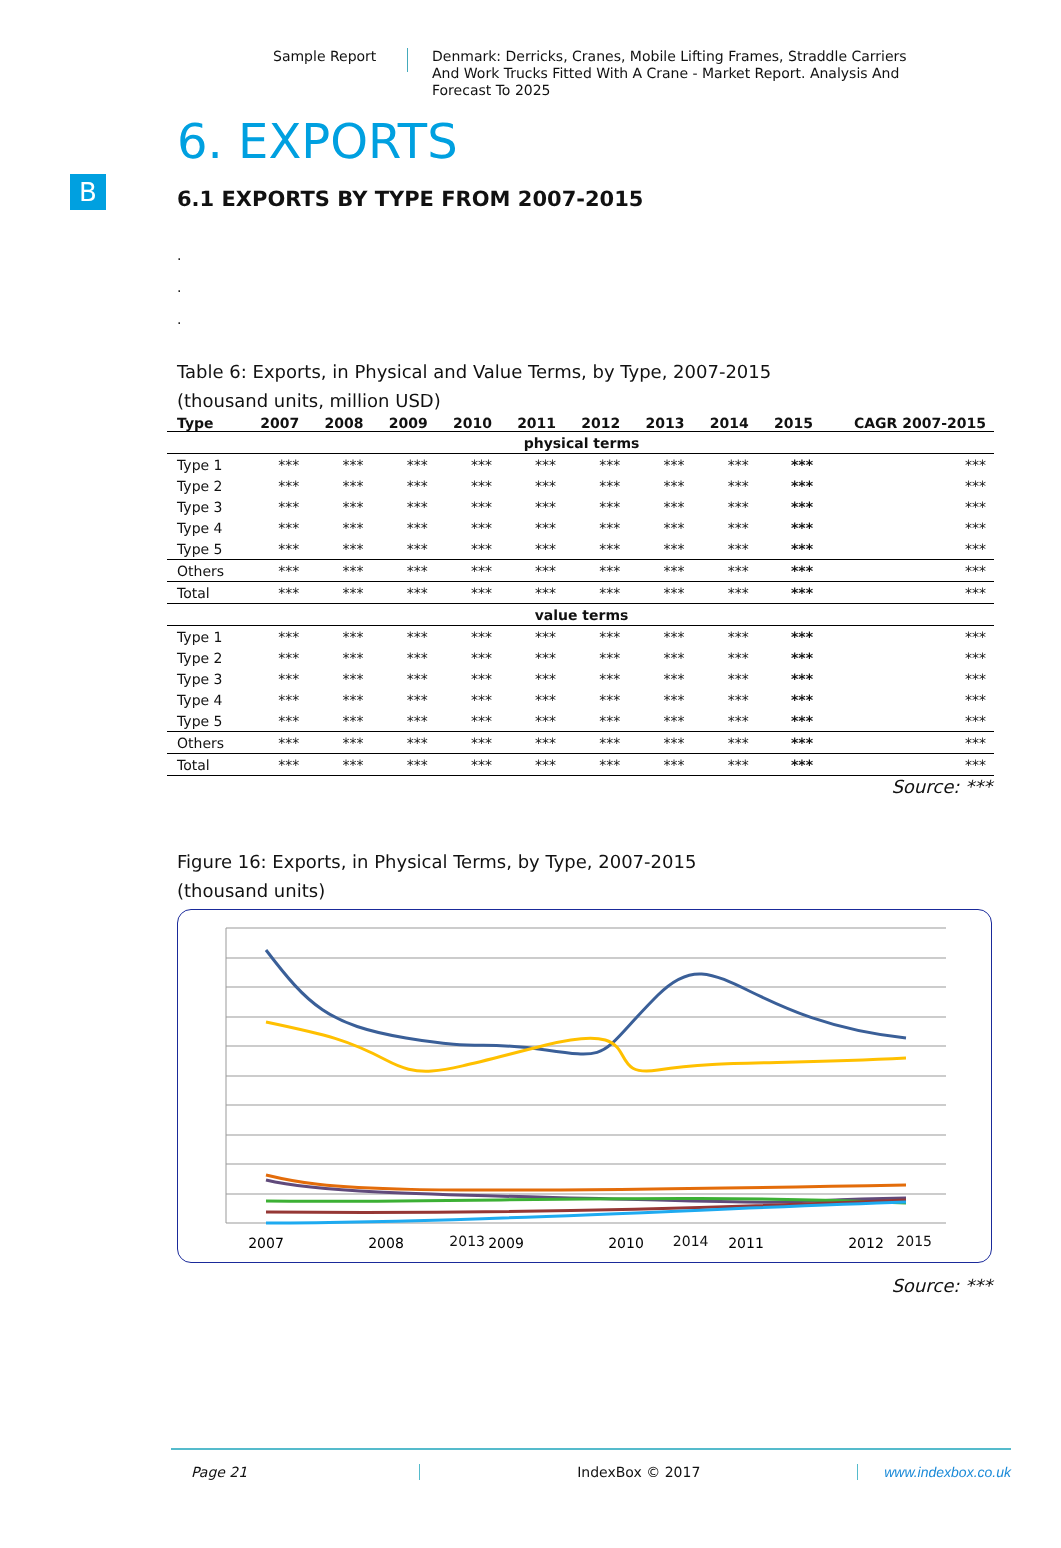Sample Report
Denmark: Derricks, Cranes, Mobile Lifting Frames, Straddle Carriers And Work Trucks Fitted With A Crane - Market Report. Analysis And Forecast To 2025
B
6. EXPORTS
6.1 EXPORTS BY TYPE FROM 2007-2015
.
.
.
Table 6: Exports, in Physical and Value Terms, by Type, 2007-2015
(thousand units, million USD)
| Type | 2007 | 2008 | 2009 | 2010 | 2011 | 2012 | 2013 | 2014 | 2015 | CAGR 2007-2015 |
| --- | --- | --- | --- | --- | --- | --- | --- | --- | --- | --- |
| physical terms | | | | | | | | | | |
| Type 1 | *** | *** | *** | *** | *** | *** | *** | *** | *** | *** |
| Type 2 | *** | *** | *** | *** | *** | *** | *** | *** | *** | *** |
| Type 3 | *** | *** | *** | *** | *** | *** | *** | *** | *** | *** |
| Type 4 | *** | *** | *** | *** | *** | *** | *** | *** | *** | *** |
| Type 5 | *** | *** | *** | *** | *** | *** | *** | *** | *** | *** |
| Others | *** | *** | *** | *** | *** | *** | *** | *** | *** | *** |
| Total | *** | *** | *** | *** | *** | *** | *** | *** | *** | *** |
| value terms | | | | | | | | | | |
| Type 1 | *** | *** | *** | *** | *** | *** | *** | *** | *** | *** |
| Type 2 | *** | *** | *** | *** | *** | *** | *** | *** | *** | *** |
| Type 3 | *** | *** | *** | *** | *** | *** | *** | *** | *** | *** |
| Type 4 | *** | *** | *** | *** | *** | *** | *** | *** | *** | *** |
| Type 5 | *** | *** | *** | *** | *** | *** | *** | *** | *** | *** |
| Others | *** | *** | *** | *** | *** | *** | *** | *** | *** | *** |
| Total | *** | *** | *** | *** | *** | *** | *** | *** | *** | *** |
Source: ***
Figure 16: Exports, in Physical Terms, by Type, 2007-2015
(thousand units)
2007
2008
2009
2010
2011
2012
x
. 2013 2014 2015
Source: ***
Page 21 IndexBox © 2017 www.indexbox.co.uk